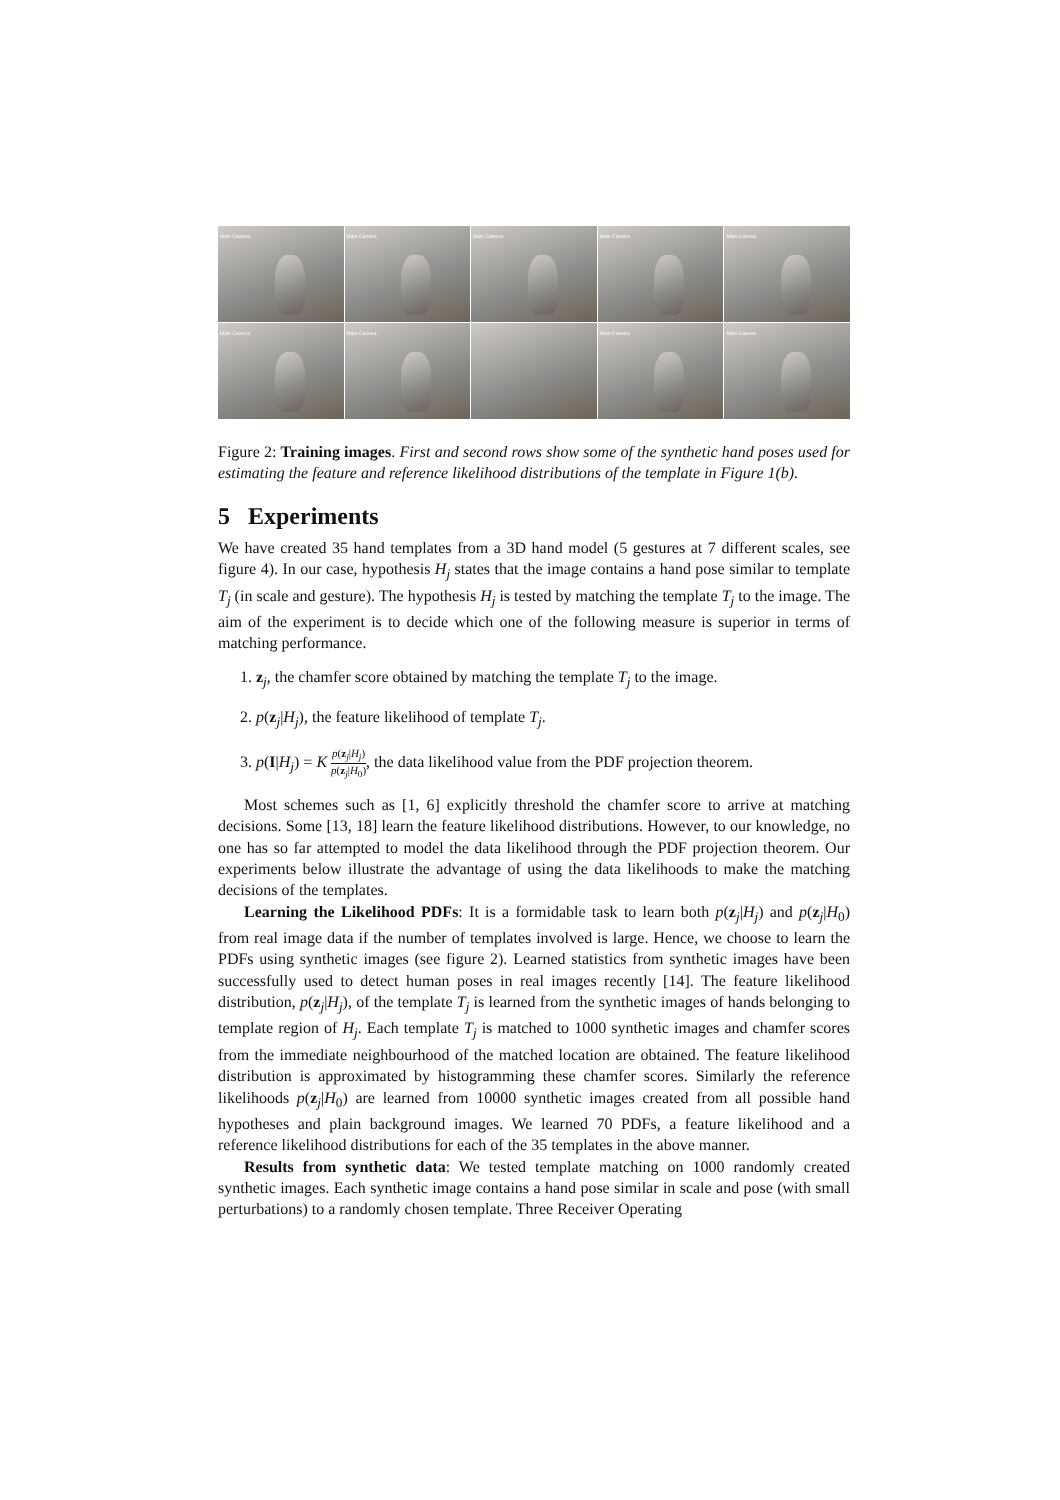Main Camera
Main Camera
Main Camera
Main Camera
Main Camera
Main Camera
Main Camera
Main Camera
Main Camera
Figure 2: Training images. First and second rows show some of the synthetic hand poses used for estimating the feature and reference likelihood distributions of the template in Figure 1(b).
5 Experiments
We have created 35 hand templates from a 3D hand model (5 gestures at 7 different scales, see figure 4). In our case, hypothesis H<sub>j</sub> states that the image contains a hand pose similar to template T<sub>j</sub> (in scale and gesture). The hypothesis H<sub>j</sub> is tested by matching the template T<sub>j</sub> to the image. The aim of the experiment is to decide which one of the following measure is superior in terms of matching performance.
1. z<sub>j</sub>, the chamfer score obtained by matching the template T<sub>j</sub> to the image.
2. p(z<sub>j</sub>|H<sub>j</sub>), the feature likelihood of template T<sub>j</sub>.
3. p(I|H<sub>j</sub>) = K p(z<sub>j</sub>|H<sub>j</sub>) p(z<sub>j</sub>|H<sub>0</sub>), the data likelihood value from the PDF projection theorem.
Most schemes such as [1, 6] explicitly threshold the chamfer score to arrive at matching decisions. Some [13, 18] learn the feature likelihood distributions. However, to our knowledge, no one has so far attempted to model the data likelihood through the PDF projection theorem. Our experiments below illustrate the advantage of using the data likelihoods to make the matching decisions of the templates.
Learning the Likelihood PDFs: It is a formidable task to learn both p(z<sub>j</sub>|H<sub>j</sub>) and p(z<sub>j</sub>|H<sub>0</sub>) from real image data if the number of templates involved is large. Hence, we choose to learn the PDFs using synthetic images (see figure 2). Learned statistics from synthetic images have been successfully used to detect human poses in real images recently [14]. The feature likelihood distribution, p(z<sub>j</sub>|H<sub>j</sub>), of the template T<sub>j</sub> is learned from the synthetic images of hands belonging to template region of H<sub>j</sub>. Each template T<sub>j</sub> is matched to 1000 synthetic images and chamfer scores from the immediate neighbourhood of the matched location are obtained. The feature likelihood distribution is approximated by histogramming these chamfer scores. Similarly the reference likelihoods p(z<sub>j</sub>|H<sub>0</sub>) are learned from 10000 synthetic images created from all possible hand hypotheses and plain background images. We learned 70 PDFs, a feature likelihood and a reference likelihood distributions for each of the 35 templates in the above manner.
Results from synthetic data: We tested template matching on 1000 randomly created synthetic images. Each synthetic image contains a hand pose similar in scale and pose (with small perturbations) to a randomly chosen template. Three Receiver Operating